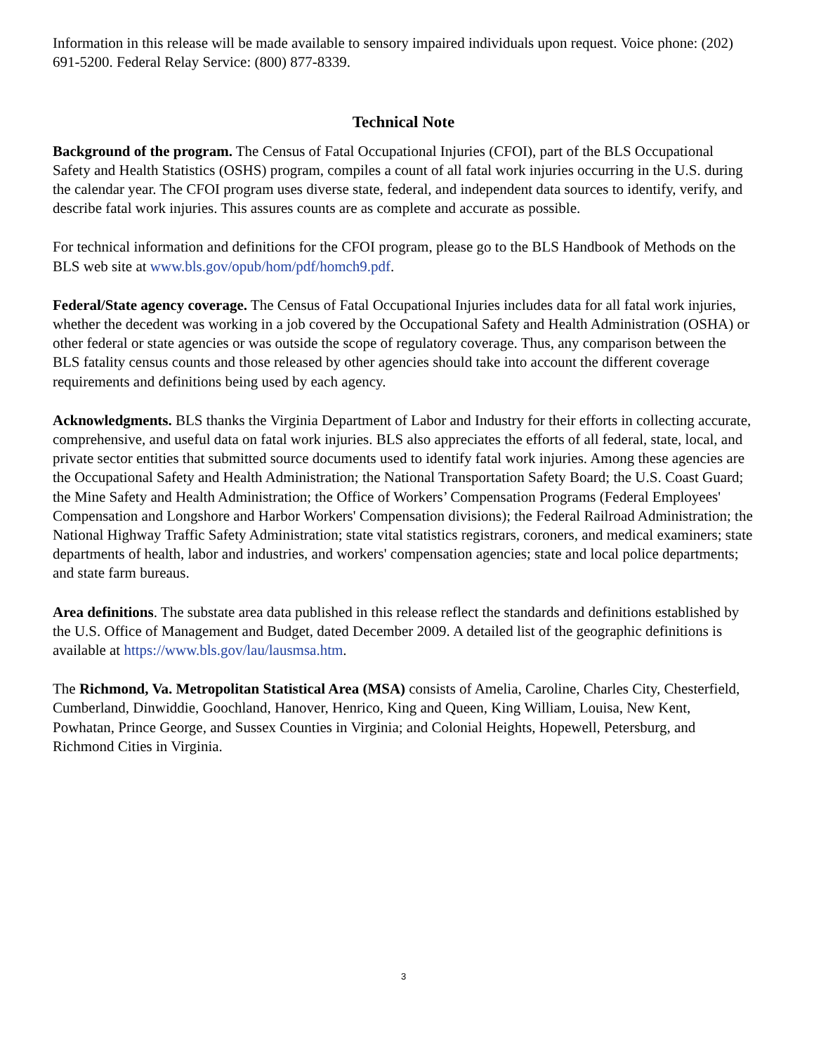Information in this release will be made available to sensory impaired individuals upon request. Voice phone: (202) 691-5200. Federal Relay Service: (800) 877-8339.
Technical Note
Background of the program. The Census of Fatal Occupational Injuries (CFOI), part of the BLS Occupational Safety and Health Statistics (OSHS) program, compiles a count of all fatal work injuries occurring in the U.S. during the calendar year. The CFOI program uses diverse state, federal, and independent data sources to identify, verify, and describe fatal work injuries. This assures counts are as complete and accurate as possible.
For technical information and definitions for the CFOI program, please go to the BLS Handbook of Methods on the BLS web site at www.bls.gov/opub/hom/pdf/homch9.pdf.
Federal/State agency coverage. The Census of Fatal Occupational Injuries includes data for all fatal work injuries, whether the decedent was working in a job covered by the Occupational Safety and Health Administration (OSHA) or other federal or state agencies or was outside the scope of regulatory coverage. Thus, any comparison between the BLS fatality census counts and those released by other agencies should take into account the different coverage requirements and definitions being used by each agency.
Acknowledgments. BLS thanks the Virginia Department of Labor and Industry for their efforts in collecting accurate, comprehensive, and useful data on fatal work injuries. BLS also appreciates the efforts of all federal, state, local, and private sector entities that submitted source documents used to identify fatal work injuries. Among these agencies are the Occupational Safety and Health Administration; the National Transportation Safety Board; the U.S. Coast Guard; the Mine Safety and Health Administration; the Office of Workers’ Compensation Programs (Federal Employees' Compensation and Longshore and Harbor Workers' Compensation divisions); the Federal Railroad Administration; the National Highway Traffic Safety Administration; state vital statistics registrars, coroners, and medical examiners; state departments of health, labor and industries, and workers' compensation agencies; state and local police departments; and state farm bureaus.
Area definitions. The substate area data published in this release reflect the standards and definitions established by the U.S. Office of Management and Budget, dated December 2009. A detailed list of the geographic definitions is available at https://www.bls.gov/lau/lausmsa.htm.
The Richmond, Va. Metropolitan Statistical Area (MSA) consists of Amelia, Caroline, Charles City, Chesterfield, Cumberland, Dinwiddie, Goochland, Hanover, Henrico, King and Queen, King William, Louisa, New Kent, Powhatan, Prince George, and Sussex Counties in Virginia; and Colonial Heights, Hopewell, Petersburg, and Richmond Cities in Virginia.
3